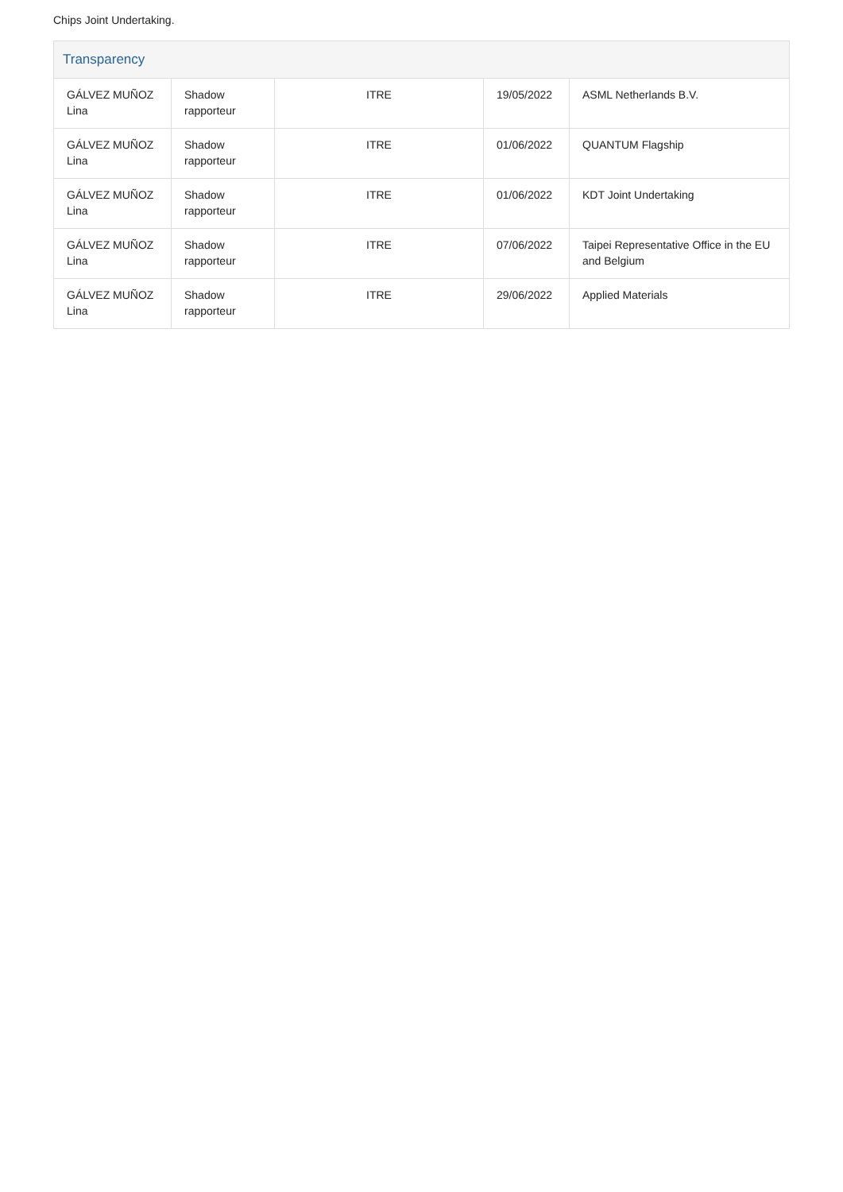Chips Joint Undertaking.
Transparency
| GÁLVEZ MUÑOZ Lina | Shadow rapporteur | ITRE | 19/05/2022 | ASML Netherlands B.V. |
| GÁLVEZ MUÑOZ Lina | Shadow rapporteur | ITRE | 01/06/2022 | QUANTUM Flagship |
| GÁLVEZ MUÑOZ Lina | Shadow rapporteur | ITRE | 01/06/2022 | KDT Joint Undertaking |
| GÁLVEZ MUÑOZ Lina | Shadow rapporteur | ITRE | 07/06/2022 | Taipei Representative Office in the EU and Belgium |
| GÁLVEZ MUÑOZ Lina | Shadow rapporteur | ITRE | 29/06/2022 | Applied Materials |